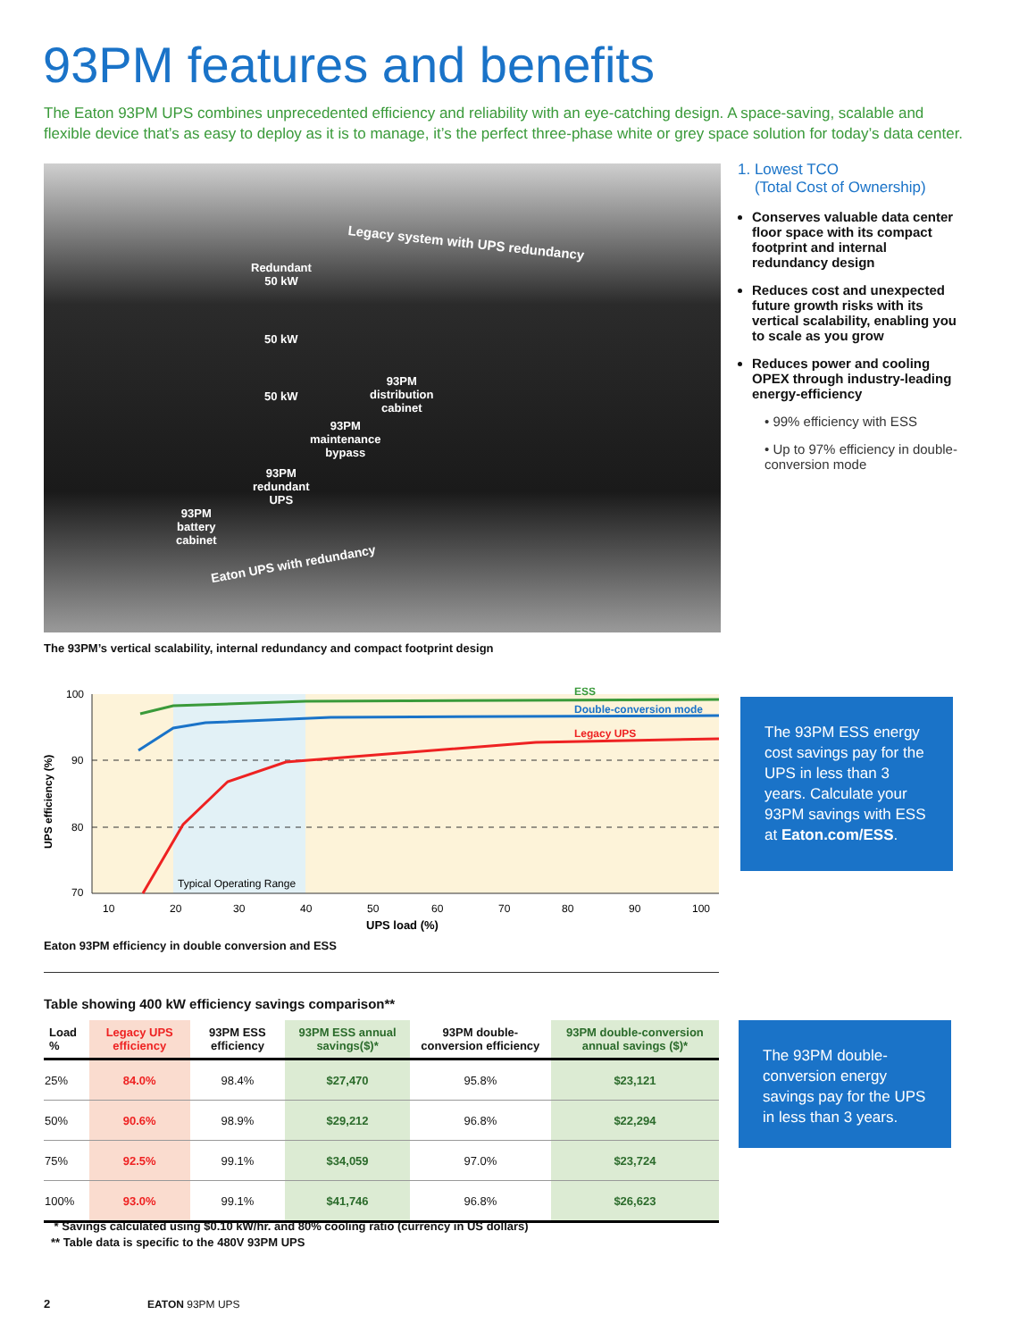93PM features and benefits
The Eaton 93PM UPS combines unprecedented efficiency and reliability with an eye-catching design. A space-saving, scalable and flexible device that’s as easy to deploy as it is to manage, it’s the perfect three-phase white or grey space solution for today’s data center.
Legacy system with UPS redundancy
Redundant
50 kW
50 kW
50 kW
93PM
distribution
cabinet
93PM
maintenance
bypass
93PM
redundant
UPS
93PM
battery
cabinet
Eaton UPS with redundancy
The 93PM’s vertical scalability, internal redundancy and compact footprint design
1. Lowest TCO
(Total Cost of Ownership)
Conserves valuable data center floor space with its compact footprint and internal redundancy design
Reduces cost and unexpected future growth risks with its vertical scalability, enabling you to scale as you grow
Reduces power and cooling OPEX through industry-leading energy-efficiency
• 99% efficiency with ESS
• Up to 97% efficiency in double-conversion mode
100
90
80
70
10
20
30
40
50
60
70
80
90
100
UPS load (%)
UPS efficiency (%)
Typical Operating Range
ESS
Double-conversion mode
Legacy UPS
Eaton 93PM efficiency in double conversion and ESS
The 93PM ESS energy cost savings pay for the UPS in less than 3 years. Calculate your 93PM savings with ESS at Eaton.com/ESS.
Table showing 400 kW efficiency savings comparison**
| Load % | Legacy UPS efficiency | 93PM ESS efficiency | 93PM ESS annual savings($)* | 93PM double-conversion efficiency | 93PM double-conversion annual savings ($)* |
| --- | --- | --- | --- | --- | --- |
| 25% | 84.0% | 98.4% | $27,470 | 95.8% | $23,121 |
| 50% | 90.6% | 98.9% | $29,212 | 96.8% | $22,294 |
| 75% | 92.5% | 99.1% | $34,059 | 97.0% | $23,724 |
| 100% | 93.0% | 99.1% | $41,746 | 96.8% | $26,623 |
The 93PM double-conversion energy savings pay for the UPS in less than 3 years.
* Savings calculated using $0.10 kW/hr. and 80% cooling ratio (currency in US dollars)
** Table data is specific to the 480V 93PM UPS
2 EATON 93PM UPS